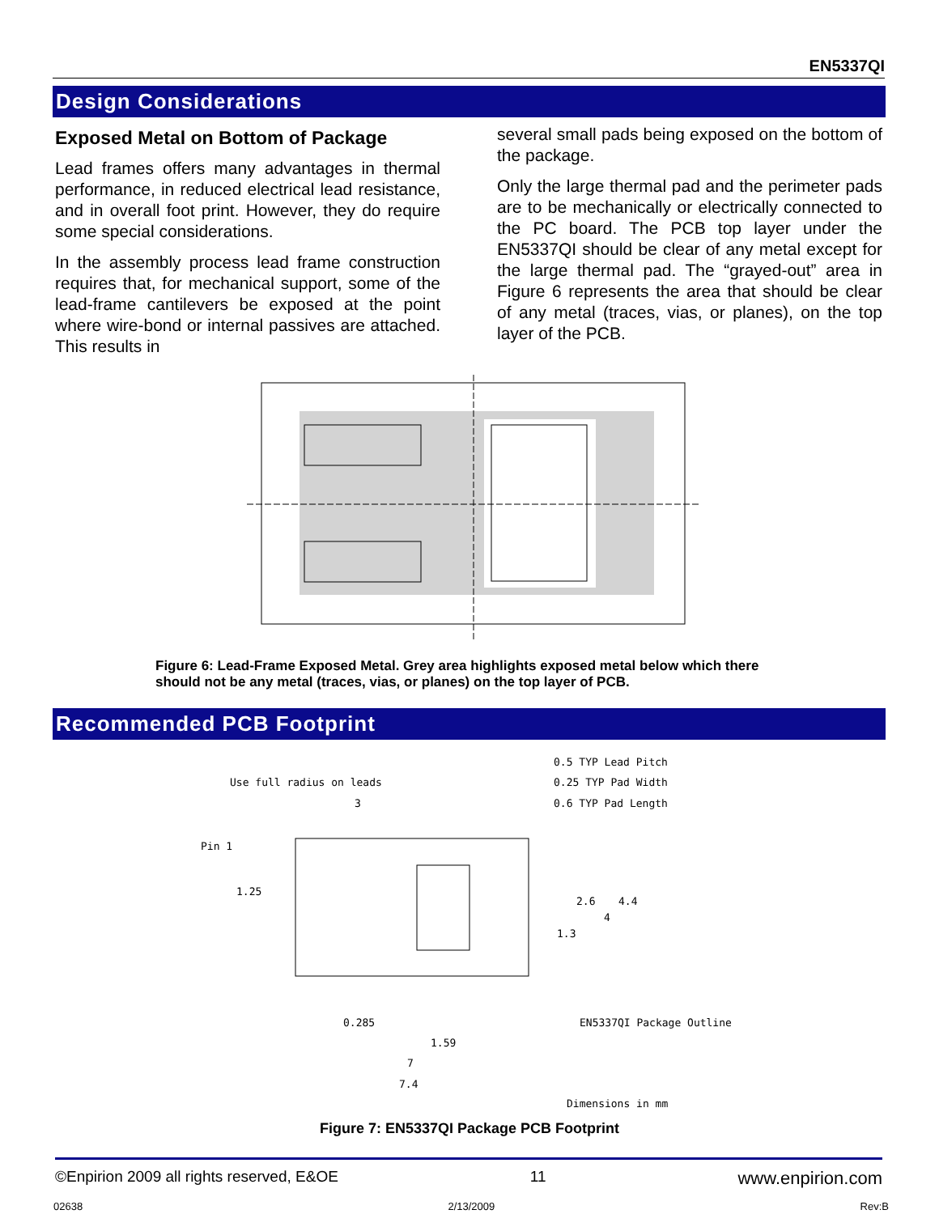EN5337QI
Design Considerations
Exposed Metal on Bottom of Package
Lead frames offers many advantages in thermal performance, in reduced electrical lead resistance, and in overall foot print. However, they do require some special considerations.
In the assembly process lead frame construction requires that, for mechanical support, some of the lead-frame cantilevers be exposed at the point where wire-bond or internal passives are attached. This results in
several small pads being exposed on the bottom of the package.
Only the large thermal pad and the perimeter pads are to be mechanically or electrically connected to the PC board. The PCB top layer under the EN5337QI should be clear of any metal except for the large thermal pad. The “grayed-out” area in Figure 6 represents the area that should be clear of any metal (traces, vias, or planes), on the top layer of the PCB.
Figure 6: Lead-Frame Exposed Metal. Grey area highlights exposed metal below which there should not be any metal (traces, vias, or planes) on the top layer of PCB.
Recommended PCB Footprint
0.5 TYP Lead Pitch
0.25 TYP Pad Width
Use full radius on leads
0.6 TYP Pad Length
3
Pin 1
1.25
2.6 4.4
4
1.3
0.285 EN5337QI Package Outline
1.59
7
7.4
Dimensions in mm
Figure 7: EN5337QI Package PCB Footprint
©Enpirion 2009 all rights reserved, E&OE 11 www.enpirion.com
02638 2/13/2009 Rev:B